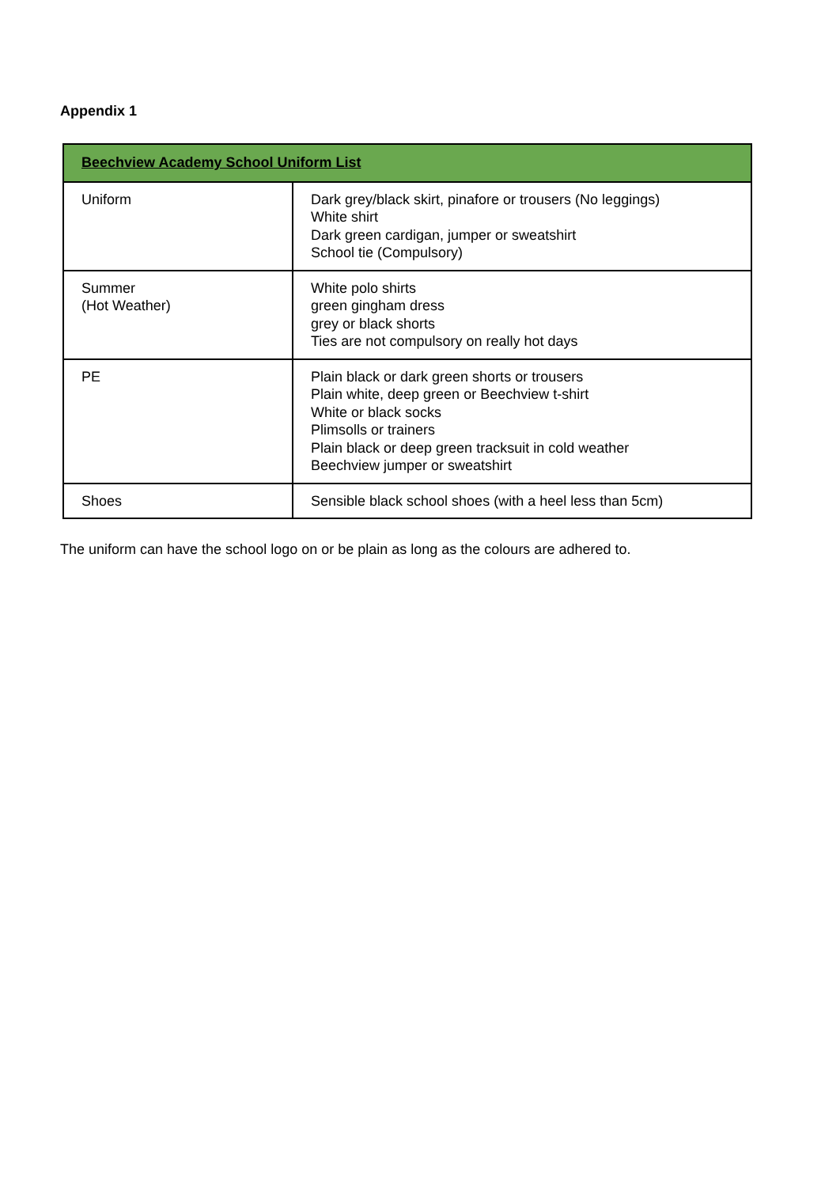Appendix 1
| Beechview Academy School Uniform List | |
| --- | --- |
| Uniform | Dark grey/black skirt, pinafore or trousers (No leggings) White shirt Dark green cardigan, jumper or sweatshirt School tie (Compulsory) |
| Summer (Hot Weather) | White polo shirts green gingham dress grey or black shorts Ties are not compulsory on really hot days |
| PE | Plain black or dark green shorts or trousers Plain white, deep green or Beechview t-shirt White or black socks Plimsolls or trainers Plain black or deep green tracksuit in cold weather Beechview jumper or sweatshirt |
| Shoes | Sensible black school shoes (with a heel less than 5cm) |
The uniform can have the school logo on or be plain as long as the colours are adhered to.